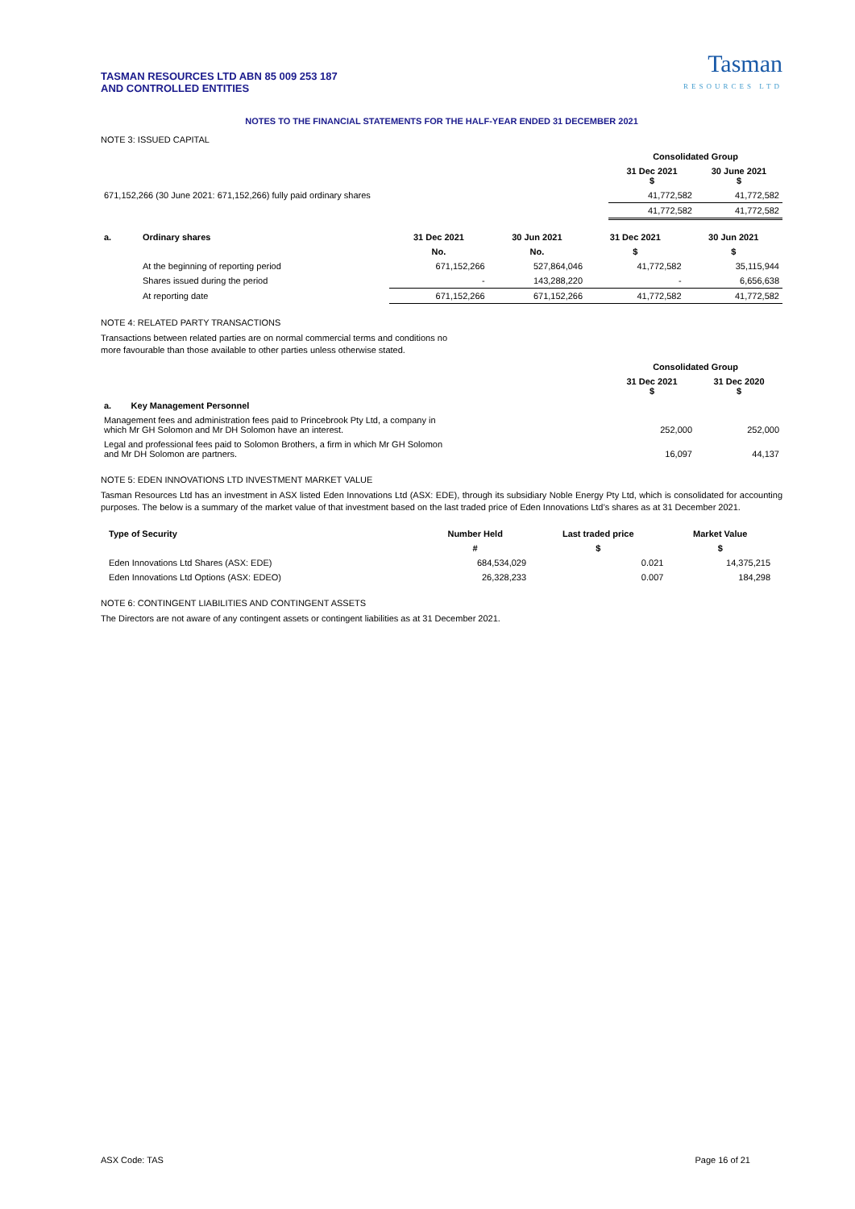TASMAN RESOURCES LTD ABN 85 009 253 187
AND CONTROLLED ENTITIES
Tasman
RESOURCES LTD
NOTES TO THE FINANCIAL STATEMENTS FOR THE HALF-YEAR ENDED 31 DECEMBER 2021
NOTE 3: ISSUED CAPITAL
| | Consolidated Group | |
| | 31 Dec 2021 $ | 30 June 2021 $ |
| 671,152,266 (30 June 2021: 671,152,266) fully paid ordinary shares | 41,772,582 | 41,772,582 |
| | 41,772,582 | 41,772,582 |
| a. | Ordinary shares | 31 Dec 2021 | 30 Jun 2021 | 31 Dec 2021 | 30 Jun 2021 |
| --- | --- | --- | --- | --- | --- |
| | | No. | No. | $ | $ |
| | At the beginning of reporting period | 671,152,266 | 527,864,046 | 41,772,582 | 35,115,944 |
| | Shares issued during the period | - | 143,288,220 | - | 6,656,638 |
| | At reporting date | 671,152,266 | 671,152,266 | 41,772,582 | 41,772,582 |
NOTE 4: RELATED PARTY TRANSACTIONS
Transactions between related parties are on normal commercial terms and conditions no
more favourable than those available to other parties unless otherwise stated.
| | Consolidated Group | |
| | 31 Dec 2021 $ | 31 Dec 2020 $ |
| a. Key Management Personnel | | |
| Management fees and administration fees paid to Princebrook Pty Ltd, a company in which Mr GH Solomon and Mr DH Solomon have an interest. | 252,000 | 252,000 |
| Legal and professional fees paid to Solomon Brothers, a firm in which Mr GH Solomon and Mr DH Solomon are partners. | 16,097 | 44,137 |
NOTE 5: EDEN INNOVATIONS LTD INVESTMENT MARKET VALUE
Tasman Resources Ltd has an investment in ASX listed Eden Innovations Ltd (ASX: EDE), through its subsidiary Noble Energy Pty Ltd, which is consolidated for accounting purposes. The below is a summary of the market value of that investment based on the last traded price of Eden Innovations Ltd’s shares as at 31 December 2021.
| Type of Security | Number Held | Last traded price | Market Value |
| --- | --- | --- | --- |
| | # | $ | $ |
| Eden Innovations Ltd Shares (ASX: EDE) | 684,534,029 | 0.021 | 14,375,215 |
| Eden Innovations Ltd Options (ASX: EDEO) | 26,328,233 | 0.007 | 184,298 |
NOTE 6: CONTINGENT LIABILITIES AND CONTINGENT ASSETS
The Directors are not aware of any contingent assets or contingent liabilities as at 31 December 2021.
ASX Code: TAS Page 16 of 21